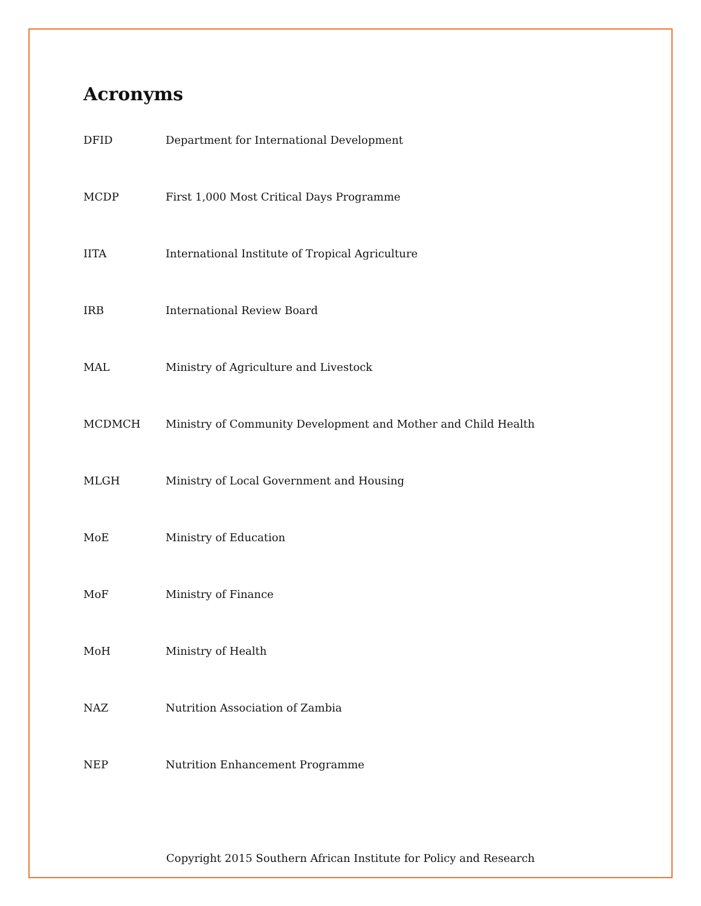Acronyms
| DFID | Department for International Development |
| MCDP | First 1,000 Most Critical Days Programme |
| IITA | International Institute of Tropical Agriculture |
| IRB | International Review Board |
| MAL | Ministry of Agriculture and Livestock |
| MCDMCH | Ministry of Community Development and Mother and Child Health |
| MLGH | Ministry of Local Government and Housing |
| MoE | Ministry of Education |
| MoF | Ministry of Finance |
| MoH | Ministry of Health |
| NAZ | Nutrition Association of Zambia |
| NEP | Nutrition Enhancement Programme |
Copyright 2015 Southern African Institute for Policy and Research